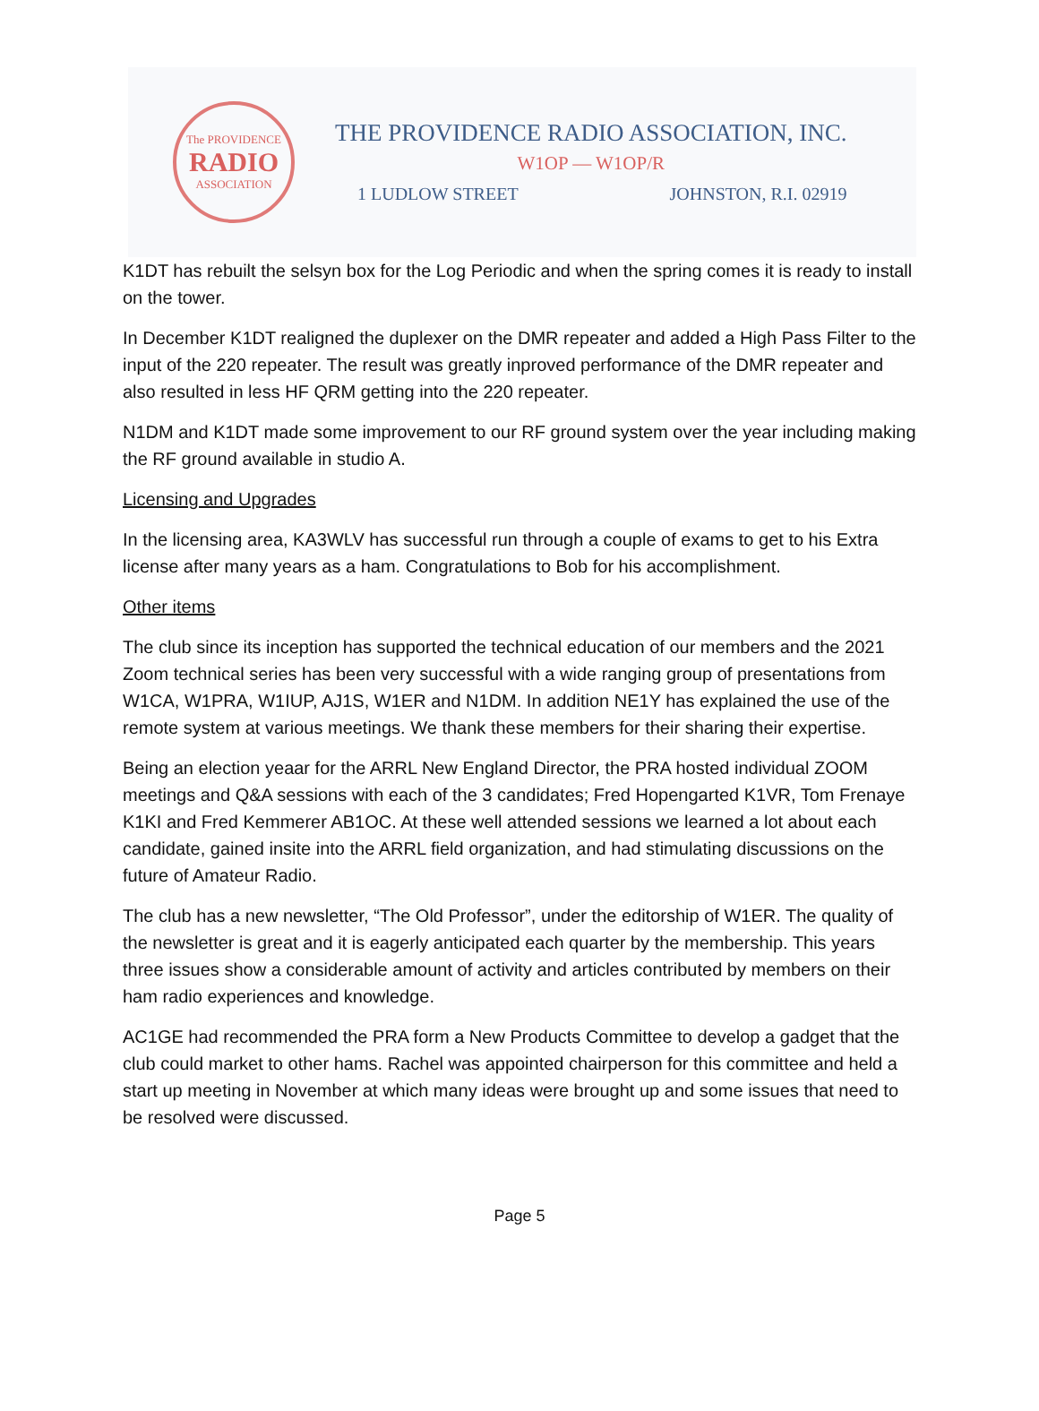The PROVIDENCE
RADIO
ASSOCIATION
THE PROVIDENCE RADIO ASSOCIATION, INC.
W1OP — W1OP/R
1 LUDLOW STREET JOHNSTON, R.I. 02919
K1DT has rebuilt the selsyn box for the Log Periodic and when the spring comes it is ready to install on the tower.
In December K1DT realigned the duplexer on the DMR repeater and added a High Pass Filter to the input of the 220 repeater. The result was greatly inproved performance of the DMR repeater and also resulted in less HF QRM getting into the 220 repeater.
N1DM and K1DT made some improvement to our RF ground system over the year including making the RF ground available in studio A.
Licensing and Upgrades
In the licensing area, KA3WLV has successful run through a couple of exams to get to his Extra license after many years as a ham. Congratulations to Bob for his accomplishment.
Other items
The club since its inception has supported the technical education of our members and the 2021 Zoom technical series has been very successful with a wide ranging group of presentations from W1CA, W1PRA, W1IUP, AJ1S, W1ER and N1DM. In addition NE1Y has explained the use of the remote system at various meetings. We thank these members for their sharing their expertise.
Being an election yeaar for the ARRL New England Director, the PRA hosted individual ZOOM meetings and Q&A sessions with each of the 3 candidates; Fred Hopengarted K1VR, Tom Frenaye K1KI and Fred Kemmerer AB1OC. At these well attended sessions we learned a lot about each candidate, gained insite into the ARRL field organization, and had stimulating discussions on the future of Amateur Radio.
The club has a new newsletter, “The Old Professor”, under the editorship of W1ER. The quality of the newsletter is great and it is eagerly anticipated each quarter by the membership. This years three issues show a considerable amount of activity and articles contributed by members on their ham radio experiences and knowledge.
AC1GE had recommended the PRA form a New Products Committee to develop a gadget that the club could market to other hams. Rachel was appointed chairperson for this committee and held a start up meeting in November at which many ideas were brought up and some issues that need to be resolved were discussed.
Page 5